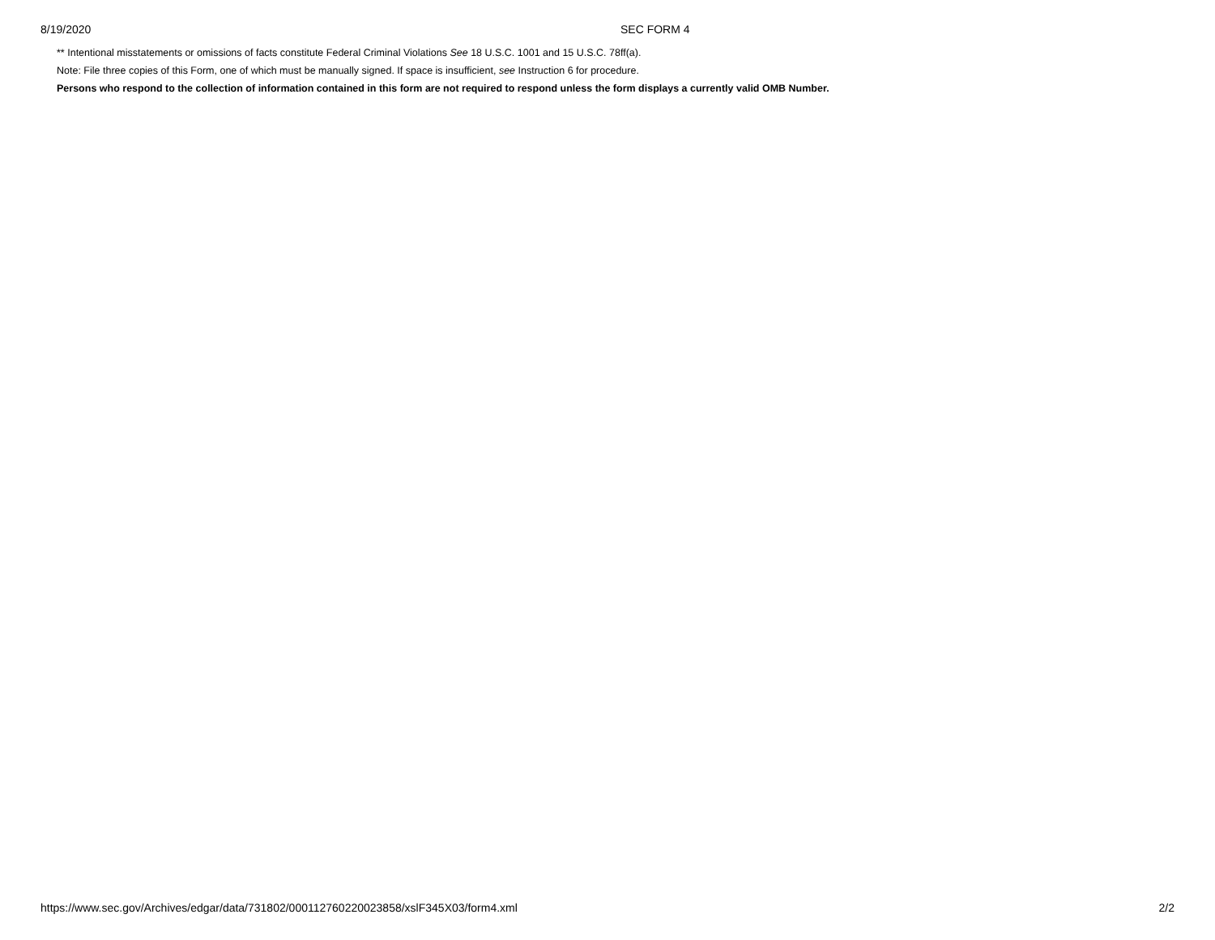8/19/2020 SEC FORM 4
** Intentional misstatements or omissions of facts constitute Federal Criminal Violations See 18 U.S.C. 1001 and 15 U.S.C. 78ff(a).
Note: File three copies of this Form, one of which must be manually signed. If space is insufficient, see Instruction 6 for procedure.
Persons who respond to the collection of information contained in this form are not required to respond unless the form displays a currently valid OMB Number.
https://www.sec.gov/Archives/edgar/data/731802/000112760220023858/xslF345X03/form4.xml 2/2